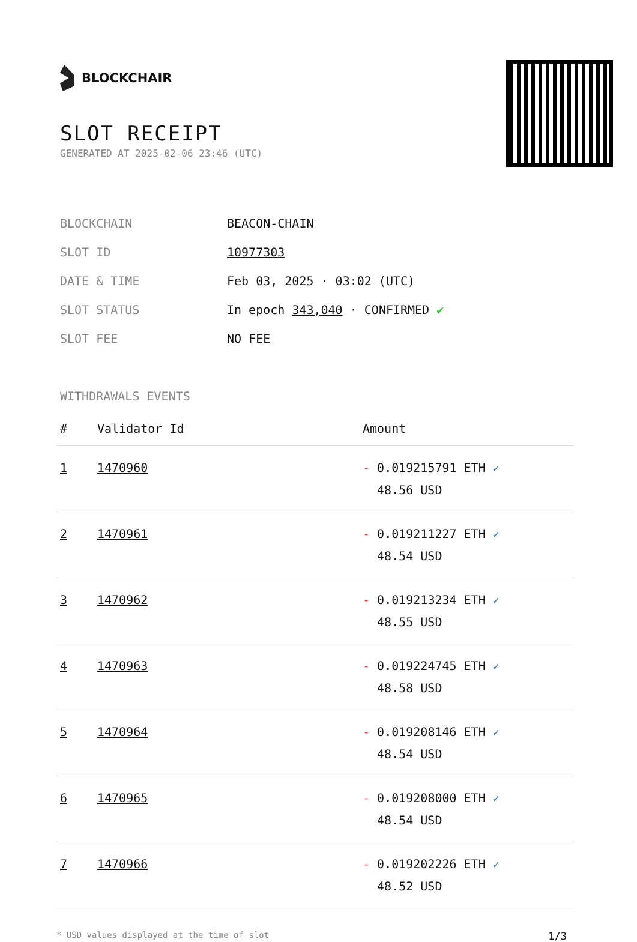BLOCKCHAIR
SLOT RECEIPT
GENERATED AT 2025-02-06 23:46 (UTC)
| BLOCKCHAIN | BEACON-CHAIN |
| SLOT ID | 10977303 |
| DATE & TIME | Feb 03, 2025 · 03:02 (UTC) |
| SLOT STATUS | In epoch 343,040 · CONFIRMED ✔ |
| SLOT FEE | NO FEE |
WITHDRAWALS EVENTS
| # | Validator Id | Amount |
| --- | --- | --- |
| 1 | 1470960 | - 0.019215791 ETH ✓ 48.56 USD |
| 2 | 1470961 | - 0.019211227 ETH ✓ 48.54 USD |
| 3 | 1470962 | - 0.019213234 ETH ✓ 48.55 USD |
| 4 | 1470963 | - 0.019224745 ETH ✓ 48.58 USD |
| 5 | 1470964 | - 0.019208146 ETH ✓ 48.54 USD |
| 6 | 1470965 | - 0.019208000 ETH ✓ 48.54 USD |
| 7 | 1470966 | - 0.019202226 ETH ✓ 48.52 USD |
* USD values displayed at the time of slot 1/3